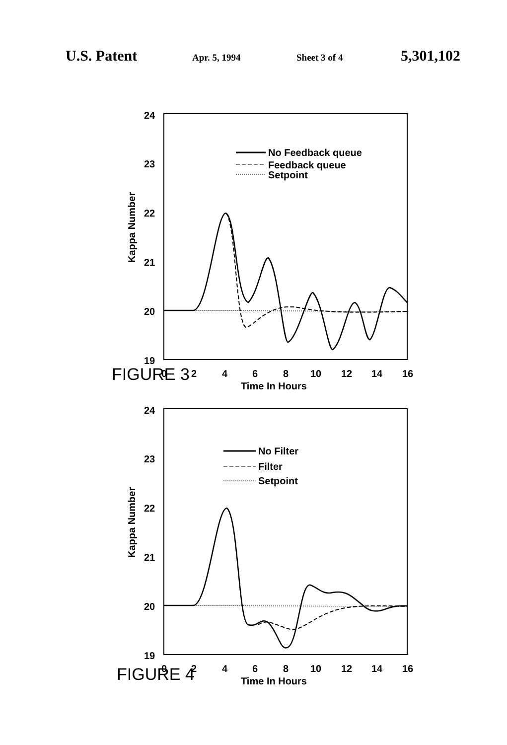U.S. Patent Apr. 5, 1994 Sheet 3 of 4 5,301,102
24
23
22
21
20
19
0
2
4
6
8
10
12
14
16
Time In Hours
Kappa Number
No Feedback queue
Feedback queue
Setpoint
FIGURE 3
24
23
22
21
20
19
0
2
4
6
8
10
12
14
16
Time In Hours
Kappa Number
No Filter
Filter
Setpoint
FIGURE 4